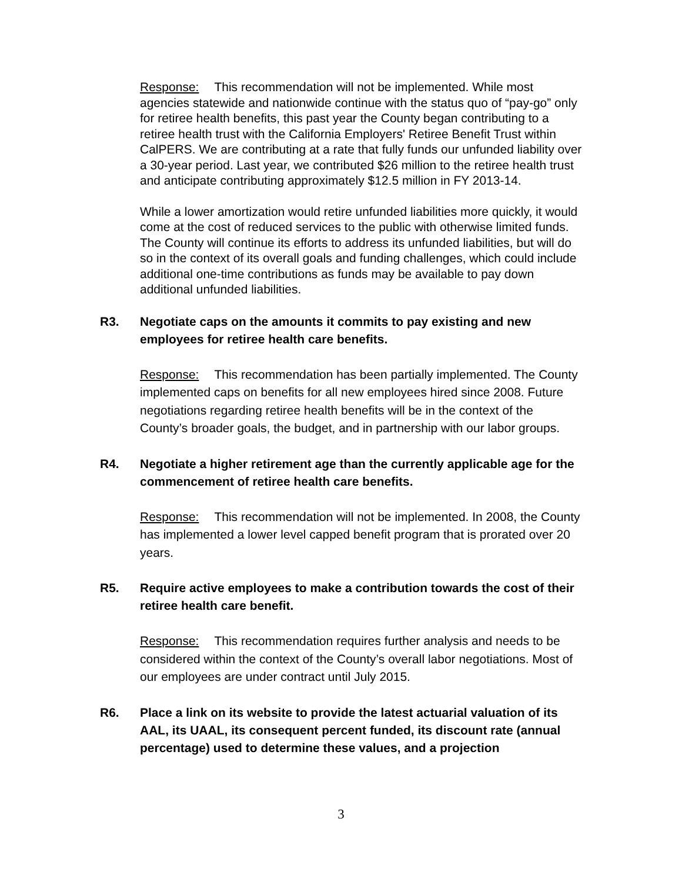Response: This recommendation will not be implemented. While most agencies statewide and nationwide continue with the status quo of “pay-go” only for retiree health benefits, this past year the County began contributing to a retiree health trust with the California Employers' Retiree Benefit Trust within CalPERS. We are contributing at a rate that fully funds our unfunded liability over a 30-year period. Last year, we contributed $26 million to the retiree health trust and anticipate contributing approximately $12.5 million in FY 2013-14.
While a lower amortization would retire unfunded liabilities more quickly, it would come at the cost of reduced services to the public with otherwise limited funds. The County will continue its efforts to address its unfunded liabilities, but will do so in the context of its overall goals and funding challenges, which could include additional one-time contributions as funds may be available to pay down additional unfunded liabilities.
R3. Negotiate caps on the amounts it commits to pay existing and new employees for retiree health care benefits.
Response: This recommendation has been partially implemented. The County implemented caps on benefits for all new employees hired since 2008. Future negotiations regarding retiree health benefits will be in the context of the County’s broader goals, the budget, and in partnership with our labor groups.
R4. Negotiate a higher retirement age than the currently applicable age for the commencement of retiree health care benefits.
Response: This recommendation will not be implemented. In 2008, the County has implemented a lower level capped benefit program that is prorated over 20 years.
R5. Require active employees to make a contribution towards the cost of their retiree health care benefit.
Response: This recommendation requires further analysis and needs to be considered within the context of the County’s overall labor negotiations. Most of our employees are under contract until July 2015.
R6. Place a link on its website to provide the latest actuarial valuation of its AAL, its UAAL, its consequent percent funded, its discount rate (annual percentage) used to determine these values, and a projection
3